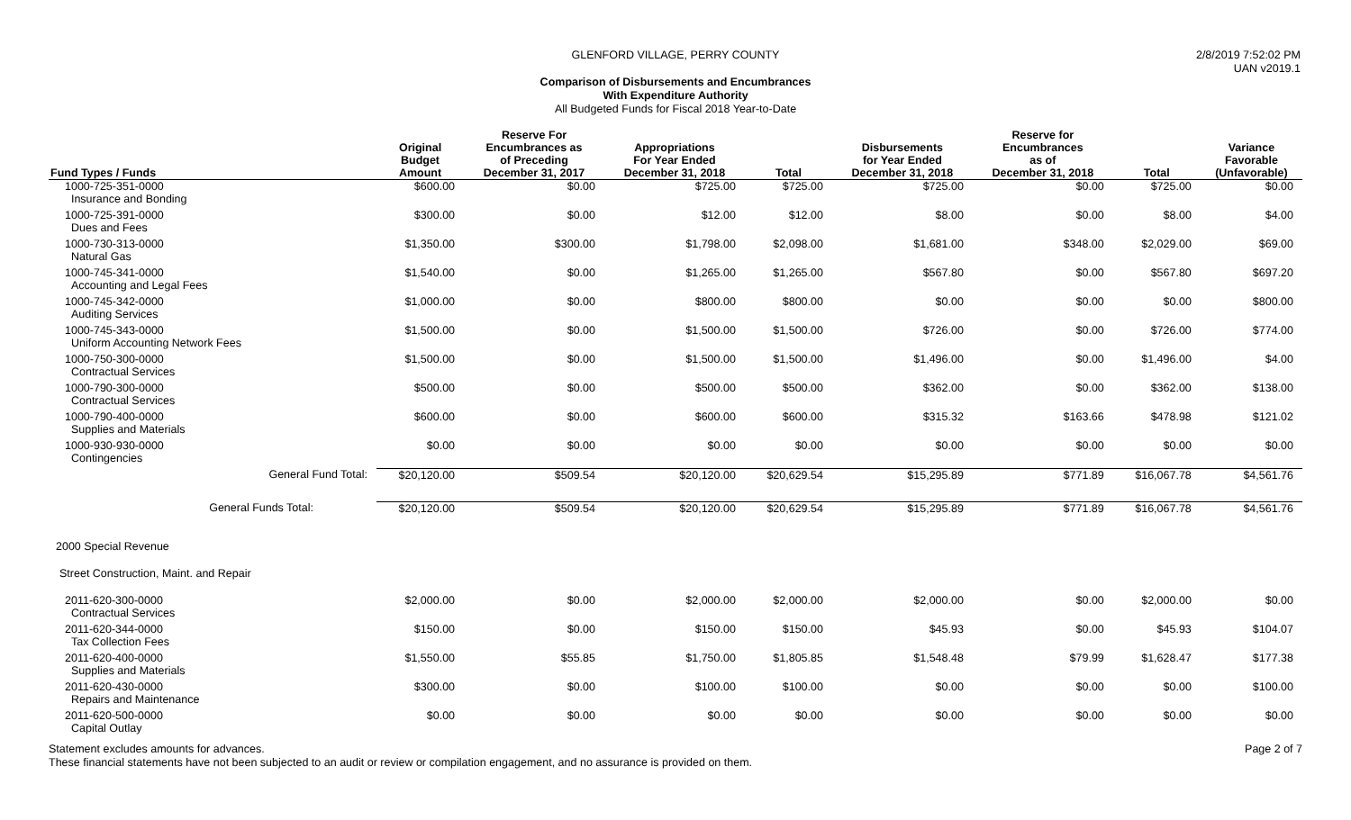2/8/2019 7:52:02 PM
UAN v2019.1
GLENFORD VILLAGE, PERRY COUNTY
Comparison of Disbursements and Encumbrances
With Expenditure Authority
All Budgeted Funds for Fiscal 2018 Year-to-Date
| Fund Types / Funds | Original Budget Amount | Reserve For Encumbrances as of Preceding December 31, 2017 | Appropriations For Year Ended December 31, 2018 | Total | Disbursements for Year Ended December 31, 2018 | Reserve for Encumbrances as of December 31, 2018 | Total | Variance Favorable (Unfavorable) |
| --- | --- | --- | --- | --- | --- | --- | --- | --- |
| 1000-725-351-0000 Insurance and Bonding | $600.00 | $0.00 | $725.00 | $725.00 | $725.00 | $0.00 | $725.00 | $0.00 |
| 1000-725-391-0000 Dues and Fees | $300.00 | $0.00 | $12.00 | $12.00 | $8.00 | $0.00 | $8.00 | $4.00 |
| 1000-730-313-0000 Natural Gas | $1,350.00 | $300.00 | $1,798.00 | $2,098.00 | $1,681.00 | $348.00 | $2,029.00 | $69.00 |
| 1000-745-341-0000 Accounting and Legal Fees | $1,540.00 | $0.00 | $1,265.00 | $1,265.00 | $567.80 | $0.00 | $567.80 | $697.20 |
| 1000-745-342-0000 Auditing Services | $1,000.00 | $0.00 | $800.00 | $800.00 | $0.00 | $0.00 | $0.00 | $800.00 |
| 1000-745-343-0000 Uniform Accounting Network Fees | $1,500.00 | $0.00 | $1,500.00 | $1,500.00 | $726.00 | $0.00 | $726.00 | $774.00 |
| 1000-750-300-0000 Contractual Services | $1,500.00 | $0.00 | $1,500.00 | $1,500.00 | $1,496.00 | $0.00 | $1,496.00 | $4.00 |
| 1000-790-300-0000 Contractual Services | $500.00 | $0.00 | $500.00 | $500.00 | $362.00 | $0.00 | $362.00 | $138.00 |
| 1000-790-400-0000 Supplies and Materials | $600.00 | $0.00 | $600.00 | $600.00 | $315.32 | $163.66 | $478.98 | $121.02 |
| 1000-930-930-0000 Contingencies | $0.00 | $0.00 | $0.00 | $0.00 | $0.00 | $0.00 | $0.00 | $0.00 |
| General Fund Total: | $20,120.00 | $509.54 | $20,120.00 | $20,629.54 | $15,295.89 | $771.89 | $16,067.78 | $4,561.76 |
| General Funds Total: | $20,120.00 | $509.54 | $20,120.00 | $20,629.54 | $15,295.89 | $771.89 | $16,067.78 | $4,561.76 |
| 2000 Special Revenue | | | | | | | | |
| Street Construction, Maint. and Repair | | | | | | | | |
| 2011-620-300-0000 Contractual Services | $2,000.00 | $0.00 | $2,000.00 | $2,000.00 | $2,000.00 | $0.00 | $2,000.00 | $0.00 |
| 2011-620-344-0000 Tax Collection Fees | $150.00 | $0.00 | $150.00 | $150.00 | $45.93 | $0.00 | $45.93 | $104.07 |
| 2011-620-400-0000 Supplies and Materials | $1,550.00 | $55.85 | $1,750.00 | $1,805.85 | $1,548.48 | $79.99 | $1,628.47 | $177.38 |
| 2011-620-430-0000 Repairs and Maintenance | $300.00 | $0.00 | $100.00 | $100.00 | $0.00 | $0.00 | $0.00 | $100.00 |
| 2011-620-500-0000 Capital Outlay | $0.00 | $0.00 | $0.00 | $0.00 | $0.00 | $0.00 | $0.00 | $0.00 |
Page 2 of 7 Statement excludes amounts for advances.
These financial statements have not been subjected to an audit or review or compilation engagement, and no assurance is provided on them.